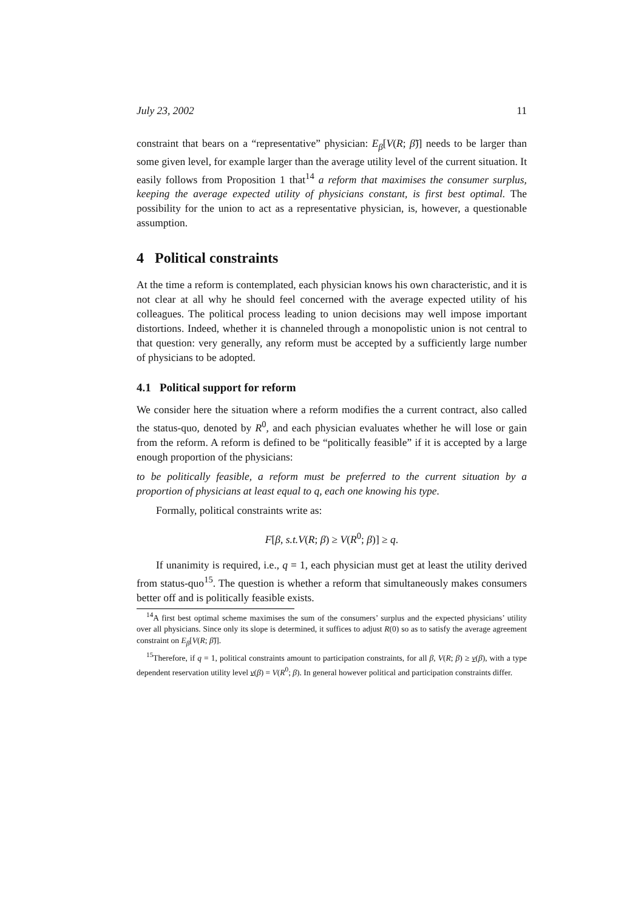July 23, 2002 11
constraint that bears on a “representative” physician: E<sub>β</sub>[V(R; β̃)] needs to be larger than some given level, for example larger than the average utility level of the current situation. It easily follows from Proposition 1 that<sup>14</sup> a reform that maximises the consumer surplus, keeping the average expected utility of physicians constant, is first best optimal. The possibility for the union to act as a representative physician, is, however, a questionable assumption.
4 Political constraints
At the time a reform is contemplated, each physician knows his own characteristic, and it is not clear at all why he should feel concerned with the average expected utility of his colleagues. The political process leading to union decisions may well impose important distortions. Indeed, whether it is channeled through a monopolistic union is not central to that question: very generally, any reform must be accepted by a sufficiently large number of physicians to be adopted.
4.1 Political support for reform
We consider here the situation where a reform modifies the a current contract, also called the status-quo, denoted by R<sup>0</sup>, and each physician evaluates whether he will lose or gain from the reform. A reform is defined to be “politically feasible” if it is accepted by a large enough proportion of the physicians:
to be politically feasible, a reform must be preferred to the current situation by a proportion of physicians at least equal to q, each one knowing his type.
Formally, political constraints write as:
F[β, s.t.V(R; β) ≥ V(R<sup>0</sup>; β)] ≥ q.
If unanimity is required, i.e., q = 1, each physician must get at least the utility derived from status-quo<sup>15</sup>. The question is whether a reform that simultaneously makes consumers better off and is politically feasible exists.
<sup>14</sup> A first best optimal scheme maximises the sum of the consumers’ surplus and the expected physicians’ utility over all physicians. Since only its slope is determined, it suffices to adjust R(0) so as to satisfy the average agreement constraint on E<sub>β</sub>[V(R; β̃)].
<sup>15</sup> Therefore, if q = 1, political constraints amount to participation constraints, for all β, V(R; β) ≥ v(β), with a type dependent reservation utility level v(β) = V(R<sup>0</sup>; β). In general however political and participation constraints differ.